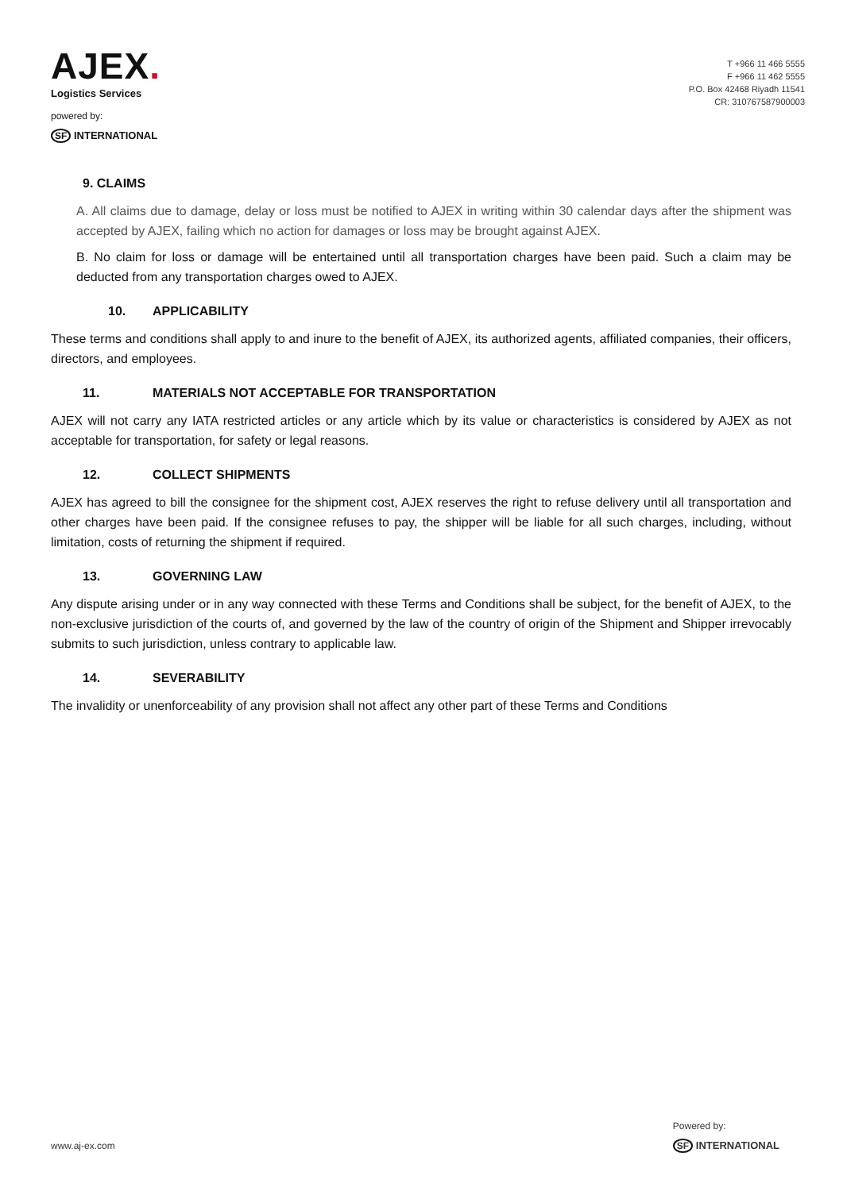AJEX.
Logistics Services
powered by:
SF INTERNATIONAL
T +966 11 466 5555
F +966 11 462 5555
P.O. Box 42468 Riyadh 11541
CR: 310767587900003
9. CLAIMS
A. All claims due to damage, delay or loss must be notified to AJEX in writing within 30 calendar days after the shipment was accepted by AJEX, failing which no action for damages or loss may be brought against AJEX.
B. No claim for loss or damage will be entertained until all transportation charges have been paid. Such a claim may be deducted from any transportation charges owed to AJEX.
10. APPLICABILITY
These terms and conditions shall apply to and inure to the benefit of AJEX, its authorized agents, affiliated companies, their officers, directors, and employees.
11. MATERIALS NOT ACCEPTABLE FOR TRANSPORTATION
AJEX will not carry any IATA restricted articles or any article which by its value or characteristics is considered by AJEX as not acceptable for transportation, for safety or legal reasons.
12. COLLECT SHIPMENTS
AJEX has agreed to bill the consignee for the shipment cost, AJEX reserves the right to refuse delivery until all transportation and other charges have been paid. If the consignee refuses to pay, the shipper will be liable for all such charges, including, without limitation, costs of returning the shipment if required.
13. GOVERNING LAW
Any dispute arising under or in any way connected with these Terms and Conditions shall be subject, for the benefit of AJEX, to the non-exclusive jurisdiction of the courts of, and governed by the law of the country of origin of the Shipment and Shipper irrevocably submits to such jurisdiction, unless contrary to applicable law.
14. SEVERABILITY
The invalidity or unenforceability of any provision shall not affect any other part of these Terms and Conditions
www.aj-ex.com
Powered by:
SF INTERNATIONAL